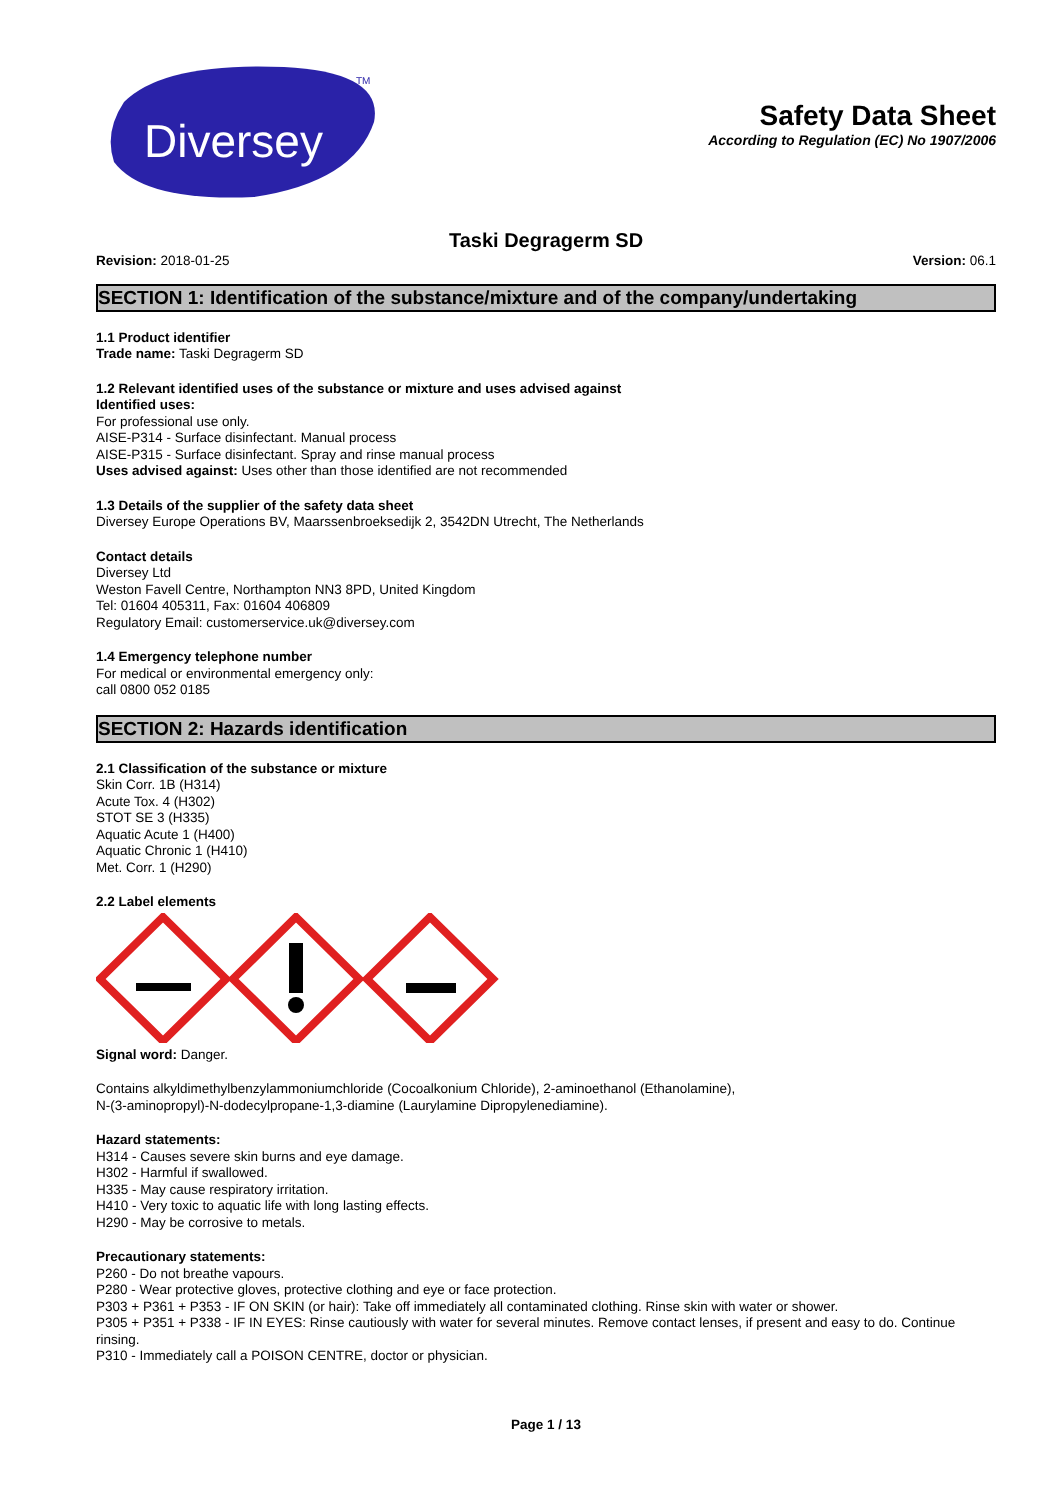Diversey
TM
Safety Data Sheet
According to Regulation (EC) No 1907/2006
Taski Degragerm SD
Revision: 2018-01-25 Version: 06.1
SECTION 1: Identification of the substance/mixture and of the company/undertaking
1.1 Product identifier
Trade name: Taski Degragerm SD
1.2 Relevant identified uses of the substance or mixture and uses advised against
Identified uses:
For professional use only.
AISE-P314 - Surface disinfectant. Manual process
AISE-P315 - Surface disinfectant. Spray and rinse manual process
Uses advised against: Uses other than those identified are not recommended
1.3 Details of the supplier of the safety data sheet
Diversey Europe Operations BV, Maarssenbroeksedijk 2, 3542DN Utrecht, The Netherlands
Contact details
Diversey Ltd
Weston Favell Centre, Northampton NN3 8PD, United Kingdom
Tel: 01604 405311, Fax: 01604 406809
Regulatory Email: customerservice.uk@diversey.com
1.4 Emergency telephone number
For medical or environmental emergency only:
call 0800 052 0185
SECTION 2: Hazards identification
2.1 Classification of the substance or mixture
Skin Corr. 1B (H314)
Acute Tox. 4 (H302)
STOT SE 3 (H335)
Aquatic Acute 1 (H400)
Aquatic Chronic 1 (H410)
Met. Corr. 1 (H290)
2.2 Label elements
Signal word: Danger.
Contains alkyldimethylbenzylammoniumchloride (Cocoalkonium Chloride), 2-aminoethanol (Ethanolamine),
N-(3-aminopropyl)-N-dodecylpropane-1,3-diamine (Laurylamine Dipropylenediamine).
Hazard statements:
H314 - Causes severe skin burns and eye damage.
H302 - Harmful if swallowed.
H335 - May cause respiratory irritation.
H410 - Very toxic to aquatic life with long lasting effects.
H290 - May be corrosive to metals.
Precautionary statements:
P260 - Do not breathe vapours.
P280 - Wear protective gloves, protective clothing and eye or face protection.
P303 + P361 + P353 - IF ON SKIN (or hair): Take off immediately all contaminated clothing. Rinse skin with water or shower.
P305 + P351 + P338 - IF IN EYES: Rinse cautiously with water for several minutes. Remove contact lenses, if present and easy to do. Continue rinsing.
P310 - Immediately call a POISON CENTRE, doctor or physician.
Page 1 / 13